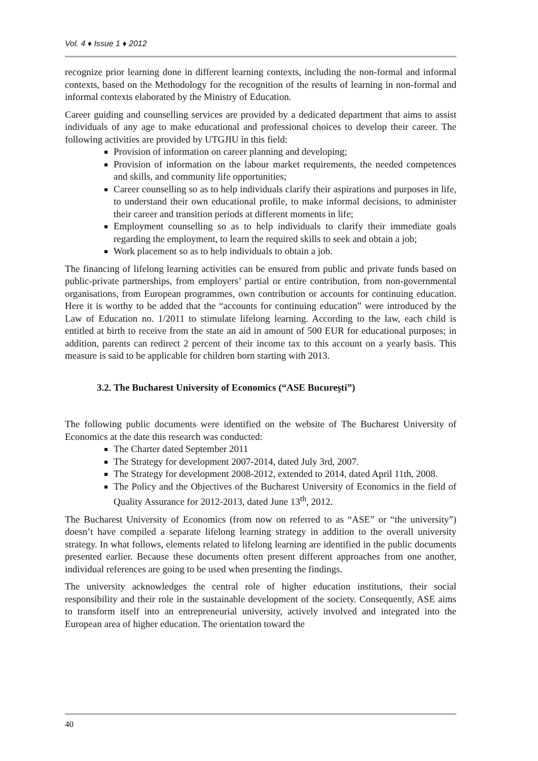Vol. 4 ♦ Issue 1 ♦ 2012
recognize prior learning done in different learning contexts, including the non-formal and informal contexts, based on the Methodology for the recognition of the results of learning in non-formal and informal contexts elaborated by the Ministry of Education.
Career guiding and counselling services are provided by a dedicated department that aims to assist individuals of any age to make educational and professional choices to develop their career. The following activities are provided by UTGJIU in this field:
Provision of information on career planning and developing;
Provision of information on the labour market requirements, the needed competences and skills, and community life opportunities;
Career counselling so as to help individuals clarify their aspirations and purposes in life, to understand their own educational profile, to make informal decisions, to administer their career and transition periods at different moments in life;
Employment counselling so as to help individuals to clarify their immediate goals regarding the employment, to learn the required skills to seek and obtain a job;
Work placement so as to help individuals to obtain a job.
The financing of lifelong learning activities can be ensured from public and private funds based on public-private partnerships, from employers’ partial or entire contribution, from non-governmental organisations, from European programmes, own contribution or accounts for continuing education. Here it is worthy to be added that the “accounts for continuing education” were introduced by the Law of Education no. 1/2011 to stimulate lifelong learning. According to the law, each child is entitled at birth to receive from the state an aid in amount of 500 EUR for educational purposes; in addition, parents can redirect 2 percent of their income tax to this account on a yearly basis. This measure is said to be applicable for children born starting with 2013.
3.2. The Bucharest University of Economics (“ASE Bucureşti”)
The following public documents were identified on the website of The Bucharest University of Economics at the date this research was conducted:
The Charter dated September 2011
The Strategy for development 2007-2014, dated July 3rd, 2007.
The Strategy for development 2008-2012, extended to 2014, dated April 11th, 2008.
The Policy and the Objectives of the Bucharest University of Economics in the field of Quality Assurance for 2012-2013, dated June 13<sup>th</sup>, 2012.
The Bucharest University of Economics (from now on referred to as “ASE” or “the university”) doesn’t have compiled a separate lifelong learning strategy in addition to the overall university strategy. In what follows, elements related to lifelong learning are identified in the public documents presented earlier. Because these documents often present different approaches from one another, individual references are going to be used when presenting the findings.
The university acknowledges the central role of higher education institutions, their social responsibility and their role in the sustainable development of the society. Consequently, ASE aims to transform itself into an entrepreneurial university, actively involved and integrated into the European area of higher education. The orientation toward the
40